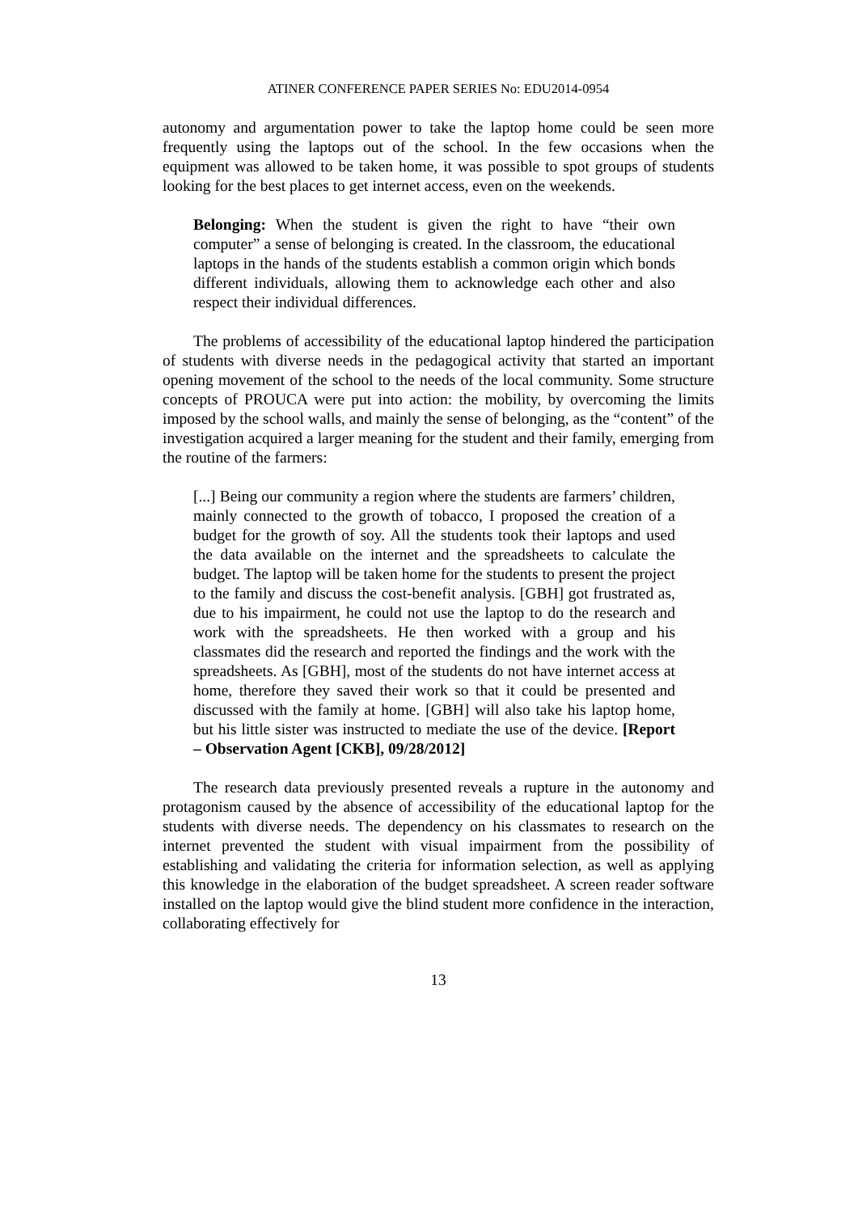ATINER CONFERENCE PAPER SERIES No: EDU2014-0954
autonomy and argumentation power to take the laptop home could be seen more frequently using the laptops out of the school. In the few occasions when the equipment was allowed to be taken home, it was possible to spot groups of students looking for the best places to get internet access, even on the weekends.
Belonging: When the student is given the right to have “their own computer” a sense of belonging is created. In the classroom, the educational laptops in the hands of the students establish a common origin which bonds different individuals, allowing them to acknowledge each other and also respect their individual differences.
The problems of accessibility of the educational laptop hindered the participation of students with diverse needs in the pedagogical activity that started an important opening movement of the school to the needs of the local community. Some structure concepts of PROUCA were put into action: the mobility, by overcoming the limits imposed by the school walls, and mainly the sense of belonging, as the “content” of the investigation acquired a larger meaning for the student and their family, emerging from the routine of the farmers:
[...] Being our community a region where the students are farmers’ children, mainly connected to the growth of tobacco, I proposed the creation of a budget for the growth of soy. All the students took their laptops and used the data available on the internet and the spreadsheets to calculate the budget. The laptop will be taken home for the students to present the project to the family and discuss the cost-benefit analysis. [GBH] got frustrated as, due to his impairment, he could not use the laptop to do the research and work with the spreadsheets. He then worked with a group and his classmates did the research and reported the findings and the work with the spreadsheets. As [GBH], most of the students do not have internet access at home, therefore they saved their work so that it could be presented and discussed with the family at home. [GBH] will also take his laptop home, but his little sister was instructed to mediate the use of the device. [Report – Observation Agent [CKB], 09/28/2012]
The research data previously presented reveals a rupture in the autonomy and protagonism caused by the absence of accessibility of the educational laptop for the students with diverse needs. The dependency on his classmates to research on the internet prevented the student with visual impairment from the possibility of establishing and validating the criteria for information selection, as well as applying this knowledge in the elaboration of the budget spreadsheet. A screen reader software installed on the laptop would give the blind student more confidence in the interaction, collaborating effectively for
13